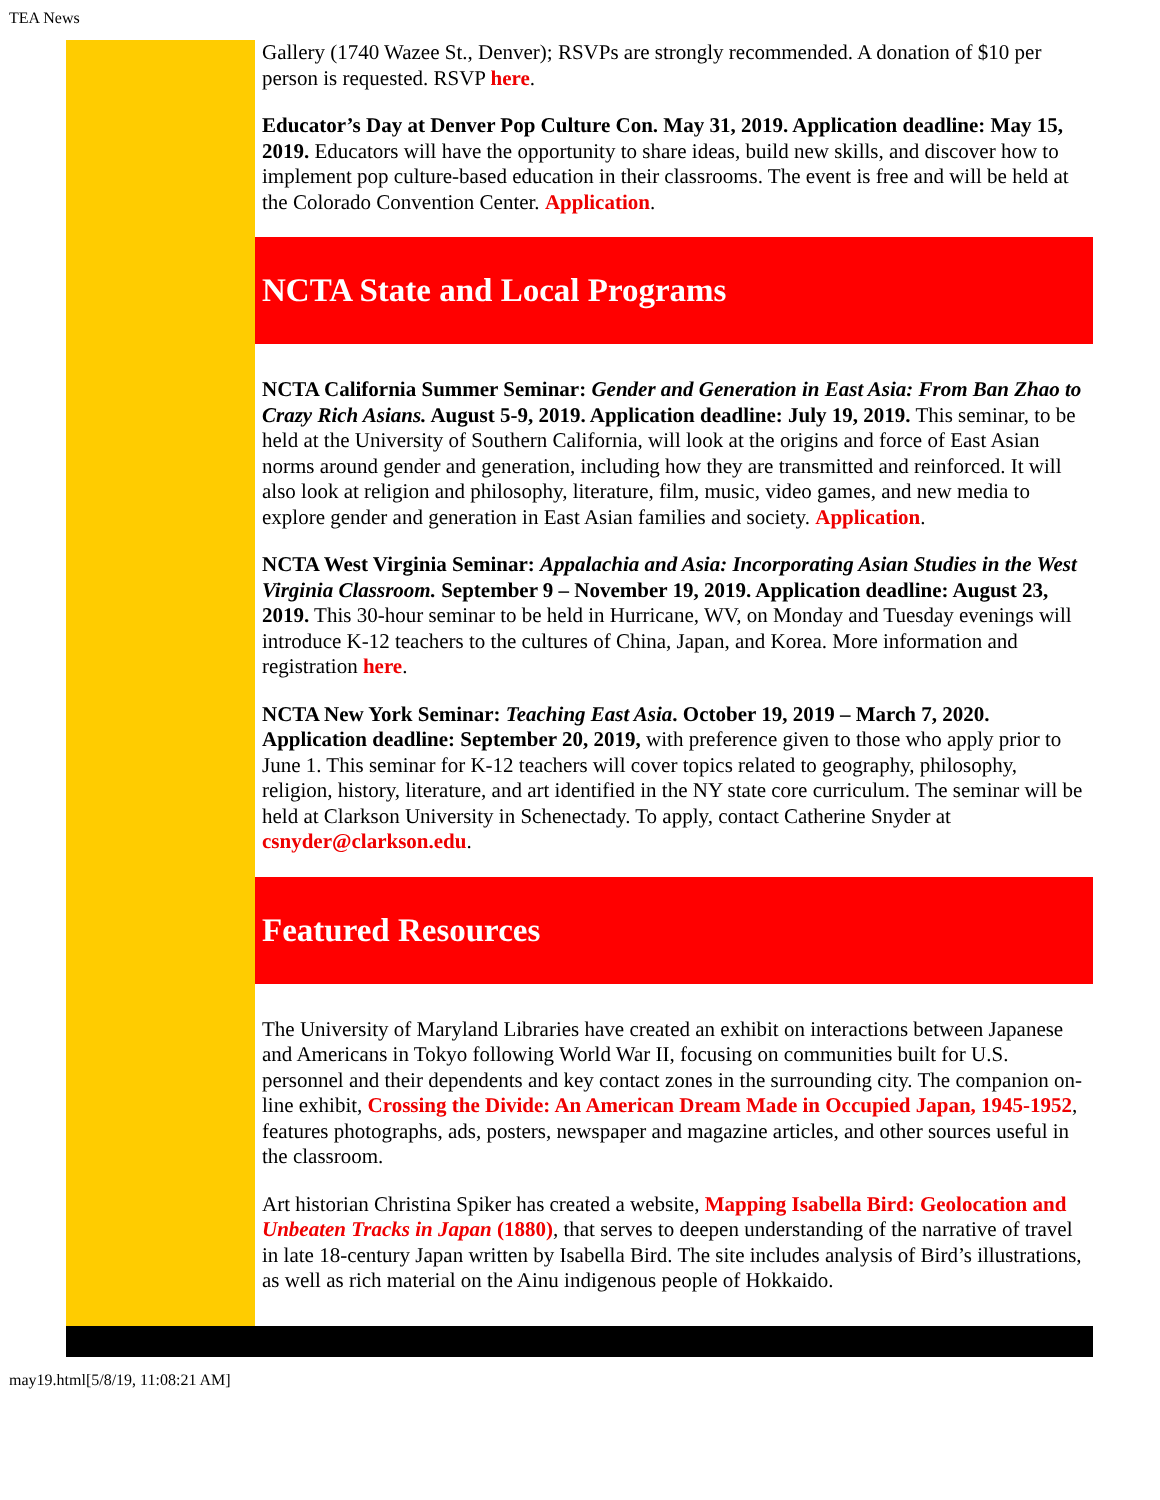TEA News
Gallery (1740 Wazee St., Denver); RSVPs are strongly recommended. A donation of $10 per person is requested. RSVP here.
Educator’s Day at Denver Pop Culture Con. May 31, 2019. Application deadline: May 15, 2019. Educators will have the opportunity to share ideas, build new skills, and discover how to implement pop culture-based education in their classrooms. The event is free and will be held at the Colorado Convention Center. Application.
NCTA State and Local Programs
NCTA California Summer Seminar: Gender and Generation in East Asia: From Ban Zhao to Crazy Rich Asians. August 5-9, 2019. Application deadline: July 19, 2019. This seminar, to be held at the University of Southern California, will look at the origins and force of East Asian norms around gender and generation, including how they are transmitted and reinforced. It will also look at religion and philosophy, literature, film, music, video games, and new media to explore gender and generation in East Asian families and society. Application.
NCTA West Virginia Seminar: Appalachia and Asia: Incorporating Asian Studies in the West Virginia Classroom. September 9 – November 19, 2019. Application deadline: August 23, 2019. This 30-hour seminar to be held in Hurricane, WV, on Monday and Tuesday evenings will introduce K-12 teachers to the cultures of China, Japan, and Korea. More information and registration here.
NCTA New York Seminar: Teaching East Asia. October 19, 2019 – March 7, 2020. Application deadline: September 20, 2019, with preference given to those who apply prior to June 1. This seminar for K-12 teachers will cover topics related to geography, philosophy, religion, history, literature, and art identified in the NY state core curriculum. The seminar will be held at Clarkson University in Schenectady. To apply, contact Catherine Snyder at csnyder@clarkson.edu.
Featured Resources
The University of Maryland Libraries have created an exhibit on interactions between Japanese and Americans in Tokyo following World War II, focusing on communities built for U.S. personnel and their dependents and key contact zones in the surrounding city. The companion on-line exhibit, Crossing the Divide: An American Dream Made in Occupied Japan, 1945-1952, features photographs, ads, posters, newspaper and magazine articles, and other sources useful in the classroom.
Art historian Christina Spiker has created a website, Mapping Isabella Bird: Geolocation and Unbeaten Tracks in Japan (1880), that serves to deepen understanding of the narrative of travel in late 18-century Japan written by Isabella Bird. The site includes analysis of Bird’s illustrations, as well as rich material on the Ainu indigenous people of Hokkaido.
may19.html[5/8/19, 11:08:21 AM]